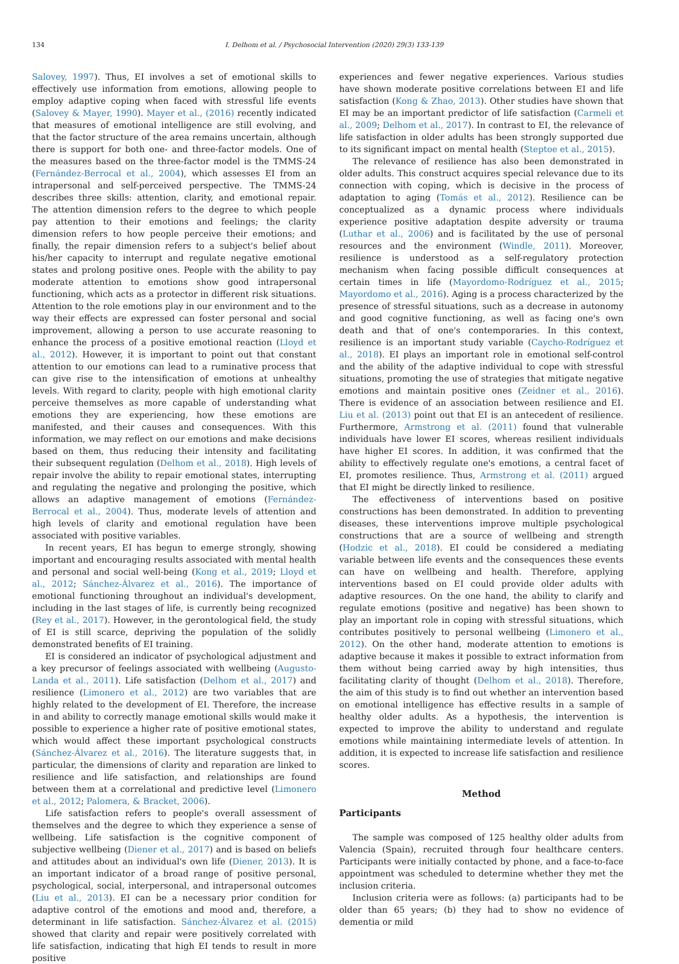134 I. Delhom et al. / Psychosocial Intervention (2020) 29(3) 133-139
Salovey, 1997). Thus, EI involves a set of emotional skills to effectively use information from emotions, allowing people to employ adaptive coping when faced with stressful life events (Salovey & Mayer, 1990). Mayer et al., (2016) recently indicated that measures of emotional intelligence are still evolving, and that the factor structure of the area remains uncertain, although there is support for both one- and three-factor models. One of the measures based on the three-factor model is the TMMS-24 (Fernández-Berrocal et al., 2004), which assesses EI from an intrapersonal and self-perceived perspective. The TMMS-24 describes three skills: attention, clarity, and emotional repair. The attention dimension refers to the degree to which people pay attention to their emotions and feelings; the clarity dimension refers to how people perceive their emotions; and finally, the repair dimension refers to a subject's belief about his/her capacity to interrupt and regulate negative emotional states and prolong positive ones. People with the ability to pay moderate attention to emotions show good intrapersonal functioning, which acts as a protector in different risk situations. Attention to the role emotions play in our environment and to the way their effects are expressed can foster personal and social improvement, allowing a person to use accurate reasoning to enhance the process of a positive emotional reaction (Lloyd et al., 2012). However, it is important to point out that constant attention to our emotions can lead to a ruminative process that can give rise to the intensification of emotions at unhealthy levels. With regard to clarity, people with high emotional clarity perceive themselves as more capable of understanding what emotions they are experiencing, how these emotions are manifested, and their causes and consequences. With this information, we may reflect on our emotions and make decisions based on them, thus reducing their intensity and facilitating their subsequent regulation (Delhom et al., 2018). High levels of repair involve the ability to repair emotional states, interrupting and regulating the negative and prolonging the positive, which allows an adaptive management of emotions (Fernández-Berrocal et al., 2004). Thus, moderate levels of attention and high levels of clarity and emotional regulation have been associated with positive variables.
In recent years, EI has begun to emerge strongly, showing important and encouraging results associated with mental health and personal and social well-being (Kong et al., 2019; Lloyd et al., 2012; Sánchez-Álvarez et al., 2016). The importance of emotional functioning throughout an individual's development, including in the last stages of life, is currently being recognized (Rey et al., 2017). However, in the gerontological field, the study of EI is still scarce, depriving the population of the solidly demonstrated benefits of EI training.
EI is considered an indicator of psychological adjustment and a key precursor of feelings associated with wellbeing (Augusto-Landa et al., 2011). Life satisfaction (Delhom et al., 2017) and resilience (Limonero et al., 2012) are two variables that are highly related to the development of EI. Therefore, the increase in and ability to correctly manage emotional skills would make it possible to experience a higher rate of positive emotional states, which would affect these important psychological constructs (Sánchez-Álvarez et al., 2016). The literature suggests that, in particular, the dimensions of clarity and reparation are linked to resilience and life satisfaction, and relationships are found between them at a correlational and predictive level (Limonero et al., 2012; Palomera, & Bracket, 2006).
Life satisfaction refers to people's overall assessment of themselves and the degree to which they experience a sense of wellbeing. Life satisfaction is the cognitive component of subjective wellbeing (Diener et al., 2017) and is based on beliefs and attitudes about an individual's own life (Diener, 2013). It is an important indicator of a broad range of positive personal, psychological, social, interpersonal, and intrapersonal outcomes (Liu et al., 2013). EI can be a necessary prior condition for adaptive control of the emotions and mood and, therefore, a determinant in life satisfaction. Sánchez-Álvarez et al. (2015) showed that clarity and repair were positively correlated with life satisfaction, indicating that high EI tends to result in more positive
experiences and fewer negative experiences. Various studies have shown moderate positive correlations between EI and life satisfaction (Kong & Zhao, 2013). Other studies have shown that EI may be an important predictor of life satisfaction (Carmeli et al., 2009; Delhom et al., 2017). In contrast to EI, the relevance of life satisfaction in older adults has been strongly supported due to its significant impact on mental health (Steptoe et al., 2015).
The relevance of resilience has also been demonstrated in older adults. This construct acquires special relevance due to its connection with coping, which is decisive in the process of adaptation to aging (Tomás et al., 2012). Resilience can be conceptualized as a dynamic process where individuals experience positive adaptation despite adversity or trauma (Luthar et al., 2006) and is facilitated by the use of personal resources and the environment (Windle, 2011). Moreover, resilience is understood as a self-regulatory protection mechanism when facing possible difficult consequences at certain times in life (Mayordomo-Rodríguez et al., 2015; Mayordomo et al., 2016). Aging is a process characterized by the presence of stressful situations, such as a decrease in autonomy and good cognitive functioning, as well as facing one's own death and that of one's contemporaries. In this context, resilience is an important study variable (Caycho-Rodríguez et al., 2018). EI plays an important role in emotional self-control and the ability of the adaptive individual to cope with stressful situations, promoting the use of strategies that mitigate negative emotions and maintain positive ones (Zeidner et al., 2016). There is evidence of an association between resilience and EI. Liu et al. (2013) point out that EI is an antecedent of resilience. Furthermore, Armstrong et al. (2011) found that vulnerable individuals have lower EI scores, whereas resilient individuals have higher EI scores. In addition, it was confirmed that the ability to effectively regulate one's emotions, a central facet of EI, promotes resilience. Thus, Armstrong et al. (2011) argued that EI might be directly linked to resilience.
The effectiveness of interventions based on positive constructions has been demonstrated. In addition to preventing diseases, these interventions improve multiple psychological constructions that are a source of wellbeing and strength (Hodzic et al., 2018). EI could be considered a mediating variable between life events and the consequences these events can have on wellbeing and health. Therefore, applying interventions based on EI could provide older adults with adaptive resources. On the one hand, the ability to clarify and regulate emotions (positive and negative) has been shown to play an important role in coping with stressful situations, which contributes positively to personal wellbeing (Limonero et al., 2012). On the other hand, moderate attention to emotions is adaptive because it makes it possible to extract information from them without being carried away by high intensities, thus facilitating clarity of thought (Delhom et al., 2018). Therefore, the aim of this study is to find out whether an intervention based on emotional intelligence has effective results in a sample of healthy older adults. As a hypothesis, the intervention is expected to improve the ability to understand and regulate emotions while maintaining intermediate levels of attention. In addition, it is expected to increase life satisfaction and resilience scores.
Method
Participants
The sample was composed of 125 healthy older adults from Valencia (Spain), recruited through four healthcare centers. Participants were initially contacted by phone, and a face-to-face appointment was scheduled to determine whether they met the inclusion criteria.
Inclusion criteria were as follows: (a) participants had to be older than 65 years; (b) they had to show no evidence of dementia or mild